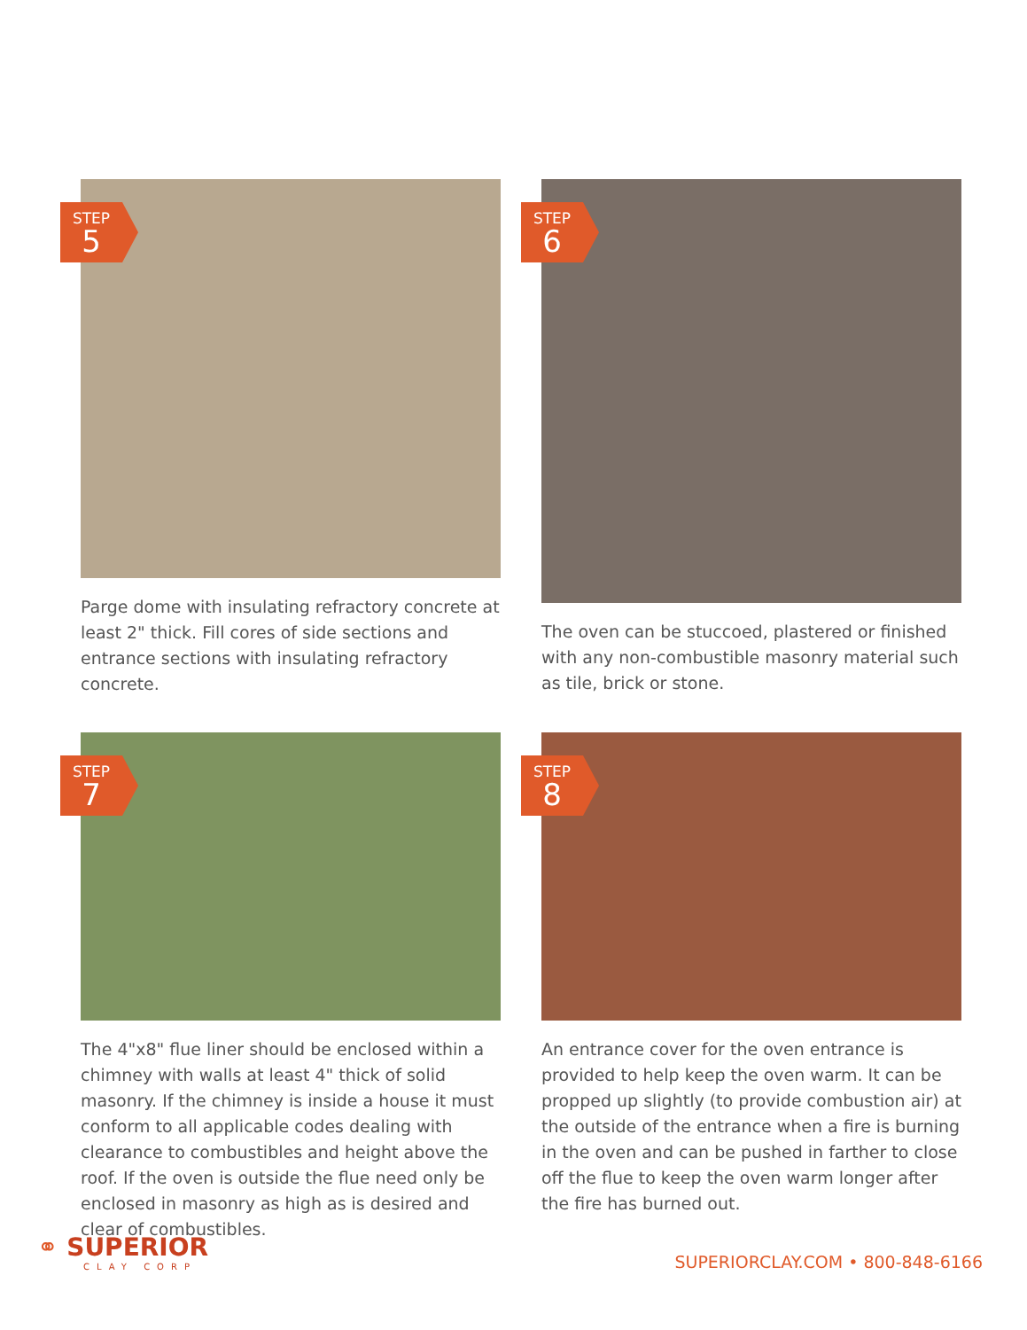STEP
5
Parge dome with insulating refractory concrete at least 2" thick. Fill cores of side sections and entrance sections with insulating refractory concrete.
STEP
6
The oven can be stuccoed, plastered or finished with any non-combustible masonry material such as tile, brick or stone.
STEP
7
The 4"x8" flue liner should be enclosed within a chimney with walls at least 4" thick of solid masonry. If the chimney is inside a house it must conform to all applicable codes dealing with clearance to combustibles and height above the roof. If the oven is outside the flue need only be enclosed in masonry as high as is desired and clear of combustibles.
STEP
8
An entrance cover for the oven entrance is provided to help keep the oven warm. It can be propped up slightly (to provide combustion air) at the outside of the entrance when a fire is burning in the oven and can be pushed in farther to close off the flue to keep the oven warm longer after the fire has burned out.
⚭ SUPERIOR
CLAY CORP
SUPERIORCLAY.COM • 800-848-6166